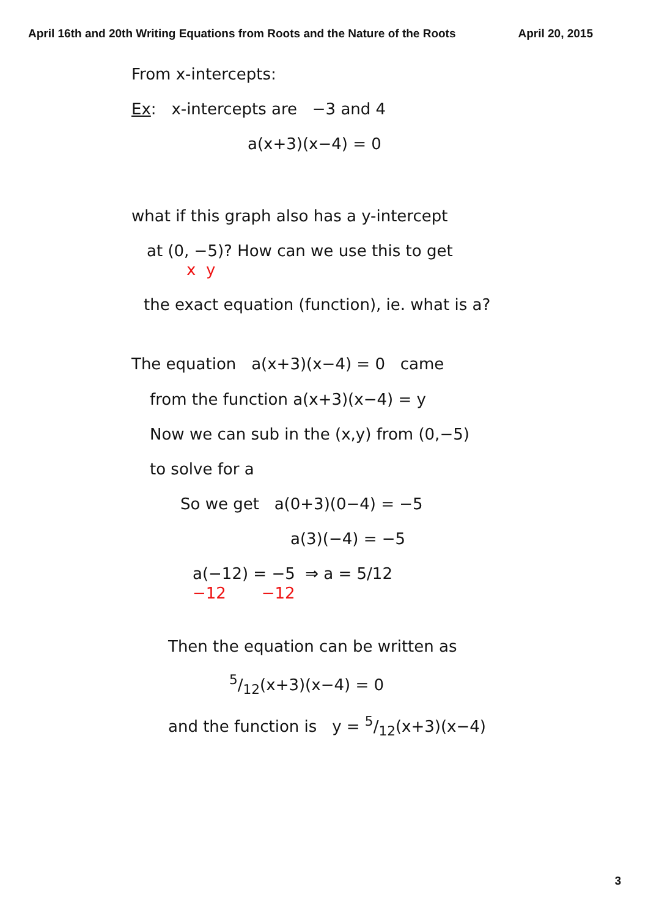April 16th and 20th Writing Equations from Roots and the Nature of the Roots April 20, 2015
From x-intercepts:
Ex: x-intercepts are −3 and 4
a(x+3)(x−4) = 0
what if this graph also has a y-intercept
at (0, −5)? How can we use this to get
x y
the exact equation (function), ie. what is a?
The equation a(x+3)(x−4) = 0 came
from the function a(x+3)(x−4) = y
Now we can sub in the (x,y) from (0,−5)
to solve for a
So we get a(0+3)(0−4) = −5
a(3)(−4) = −5
a(−12) = −5 ⇒ a = 5/12
−12 −12
Then the equation can be written as
5/12(x+3)(x−4) = 0
and the function is y = 5/12(x+3)(x−4)
3